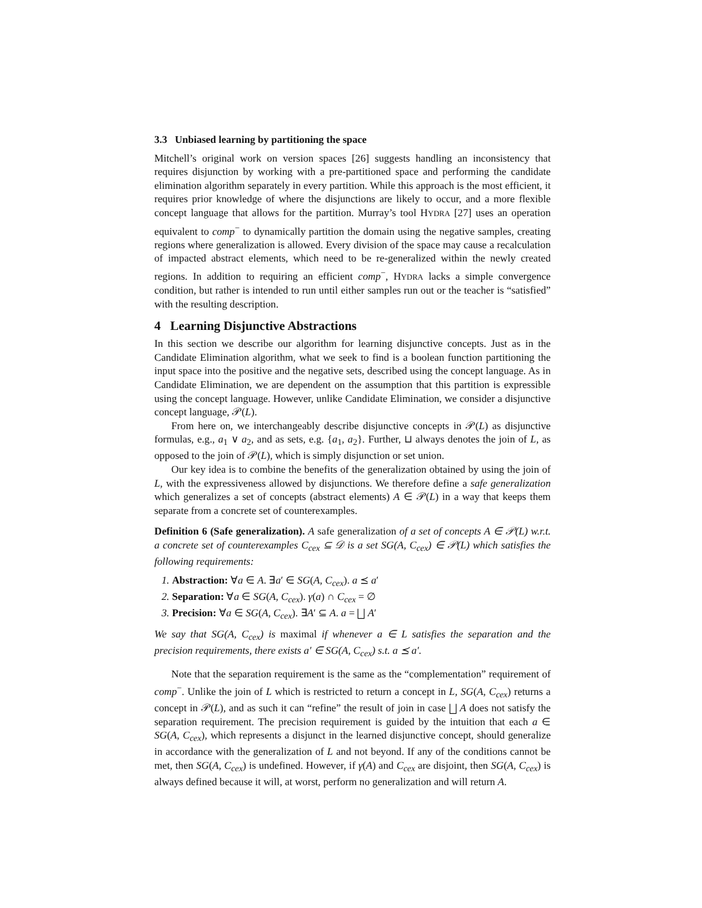3.3 Unbiased learning by partitioning the space
Mitchell’s original work on version spaces [26] suggests handling an inconsistency that requires disjunction by working with a pre-partitioned space and performing the candidate elimination algorithm separately in every partition. While this approach is the most efficient, it requires prior knowledge of where the disjunctions are likely to occur, and a more flexible concept language that allows for the partition. Murray’s tool HYDRA [27] uses an operation equivalent to comp<sup>−</sup> to dynamically partition the domain using the negative samples, creating regions where generalization is allowed. Every division of the space may cause a recalculation of impacted abstract elements, which need to be re-generalized within the newly created regions. In addition to requiring an efficient comp<sup>−</sup>, HYDRA lacks a simple convergence condition, but rather is intended to run until either samples run out or the teacher is “satisfied” with the resulting description.
4 Learning Disjunctive Abstractions
In this section we describe our algorithm for learning disjunctive concepts. Just as in the Candidate Elimination algorithm, what we seek to find is a boolean function partitioning the input space into the positive and the negative sets, described using the concept language. As in Candidate Elimination, we are dependent on the assumption that this partition is expressible using the concept language. However, unlike Candidate Elimination, we consider a disjunctive concept language, 𝒫(L).
From here on, we interchangeably describe disjunctive concepts in 𝒫(L) as disjunctive formulas, e.g., a<sub>1</sub> ∨ a<sub>2</sub>, and as sets, e.g. {a<sub>1</sub>, a<sub>2</sub>}. Further, ⊔ always denotes the join of L, as opposed to the join of 𝒫(L), which is simply disjunction or set union.
Our key idea is to combine the benefits of the generalization obtained by using the join of L, with the expressiveness allowed by disjunctions. We therefore define a safe generalization which generalizes a set of concepts (abstract elements) A ∈ 𝒫(L) in a way that keeps them separate from a concrete set of counterexamples.
Definition 6 (Safe generalization). A safe generalization of a set of concepts A ∈ 𝒫(L) w.r.t. a concrete set of counterexamples C<sub>cex</sub> ⊆ 𝒟 is a set SG(A, C<sub>cex</sub>) ∈ 𝒫(L) which satisfies the following requirements:
1. Abstraction: ∀a ∈ A. ∃a′ ∈ SG(A, C<sub>cex</sub>). a ⪯ a′
2. Separation: ∀a ∈ SG(A, C<sub>cex</sub>). γ(a) ∩ C<sub>cex</sub> = ∅
3. Precision: ∀a ∈ SG(A, C<sub>cex</sub>). ∃A′ ⊆ A. a = ⨆ A′
We say that SG(A, C<sub>cex</sub>) is maximal if whenever a ∈ L satisfies the separation and the precision requirements, there exists a′ ∈ SG(A, C<sub>cex</sub>) s.t. a ⪯ a′.
Note that the separation requirement is the same as the “complementation” requirement of comp<sup>−</sup>. Unlike the join of L which is restricted to return a concept in L, SG(A, C<sub>cex</sub>) returns a concept in 𝒫(L), and as such it can “refine” the result of join in case ⨆ A does not satisfy the separation requirement. The precision requirement is guided by the intuition that each a ∈ SG(A, C<sub>cex</sub>), which represents a disjunct in the learned disjunctive concept, should generalize in accordance with the generalization of L and not beyond. If any of the conditions cannot be met, then SG(A, C<sub>cex</sub>) is undefined. However, if γ(A) and C<sub>cex</sub> are disjoint, then SG(A, C<sub>cex</sub>) is always defined because it will, at worst, perform no generalization and will return A.